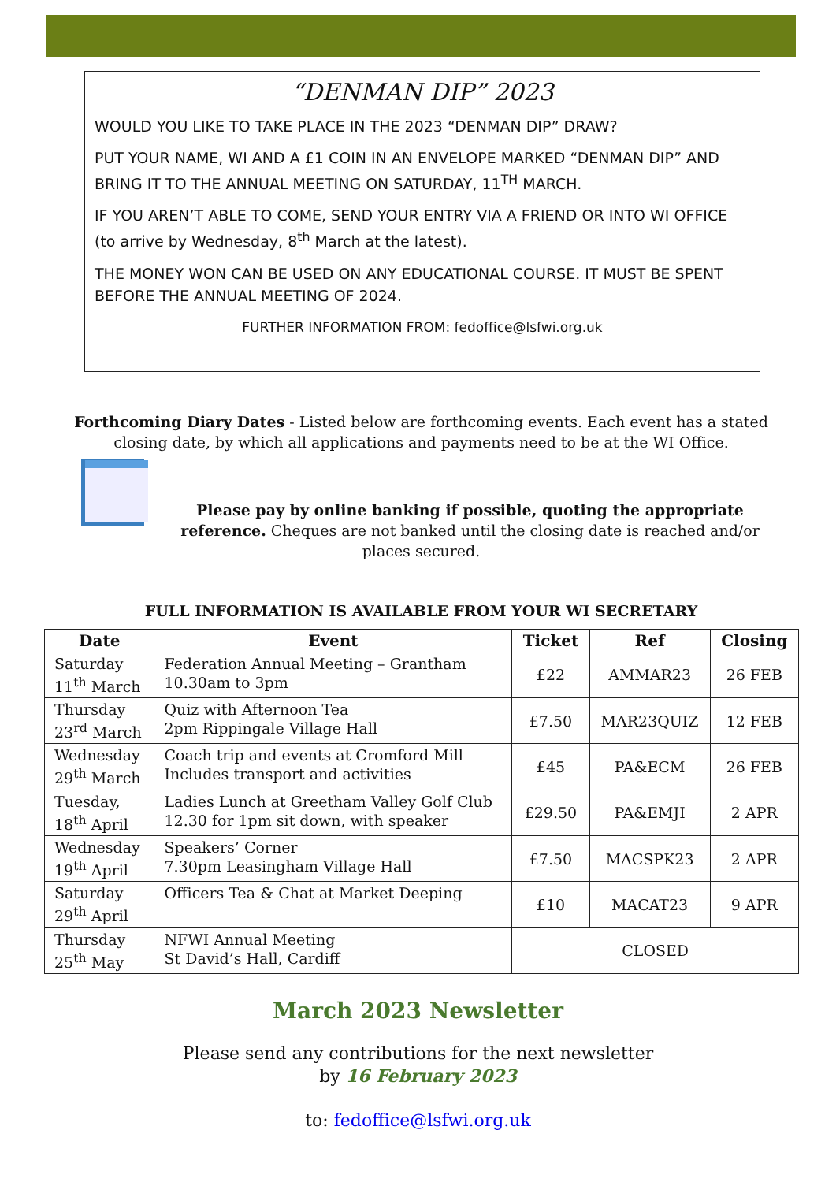“DENMAN DIP” 2023
WOULD YOU LIKE TO TAKE PLACE IN THE 2023 “DENMAN DIP” DRAW?
PUT YOUR NAME, WI AND A £1 COIN IN AN ENVELOPE MARKED “DENMAN DIP” AND BRING IT TO THE ANNUAL MEETING ON SATURDAY, 11<sup>TH</sup> MARCH.
IF YOU AREN’T ABLE TO COME, SEND YOUR ENTRY VIA A FRIEND OR INTO WI OFFICE (to arrive by Wednesday, 8<sup>th</sup> March at the latest).
THE MONEY WON CAN BE USED ON ANY EDUCATIONAL COURSE. IT MUST BE SPENT BEFORE THE ANNUAL MEETING OF 2024.
FURTHER INFORMATION FROM: fedoffice@lsfwi.org.uk
Forthcoming Diary Dates - Listed below are forthcoming events. Each event has a stated closing date, by which all applications and payments need to be at the WI Office.
Please pay by online banking if possible, quoting the appropriate reference. Cheques are not banked until the closing date is reached and/or places secured.
FULL INFORMATION IS AVAILABLE FROM YOUR WI SECRETARY
| Date | Event | Ticket | Ref | Closing |
| --- | --- | --- | --- | --- |
| Saturday 11<sup>th</sup> March | Federation Annual Meeting – Grantham 10.30am to 3pm | £22 | AMMAR23 | 26 FEB |
| Thursday 23<sup>rd</sup> March | Quiz with Afternoon Tea 2pm Rippingale Village Hall | £7.50 | MAR23QUIZ | 12 FEB |
| Wednesday 29<sup>th</sup> March | Coach trip and events at Cromford Mill Includes transport and activities | £45 | PA&ECM | 26 FEB |
| Tuesday, 18<sup>th</sup> April | Ladies Lunch at Greetham Valley Golf Club 12.30 for 1pm sit down, with speaker | £29.50 | PA&EMJI | 2 APR |
| Wednesday 19<sup>th</sup> April | Speakers’ Corner 7.30pm Leasingham Village Hall | £7.50 | MACSPK23 | 2 APR |
| Saturday 29<sup>th</sup> April | Officers Tea & Chat at Market Deeping | £10 | MACAT23 | 9 APR |
| Thursday 25<sup>th</sup> May | NFWI Annual Meeting St David’s Hall, Cardiff | CLOSED | | |
March 2023 Newsletter
Please send any contributions for the next newsletter
by 16 February 2023
to: fedoffice@lsfwi.org.uk